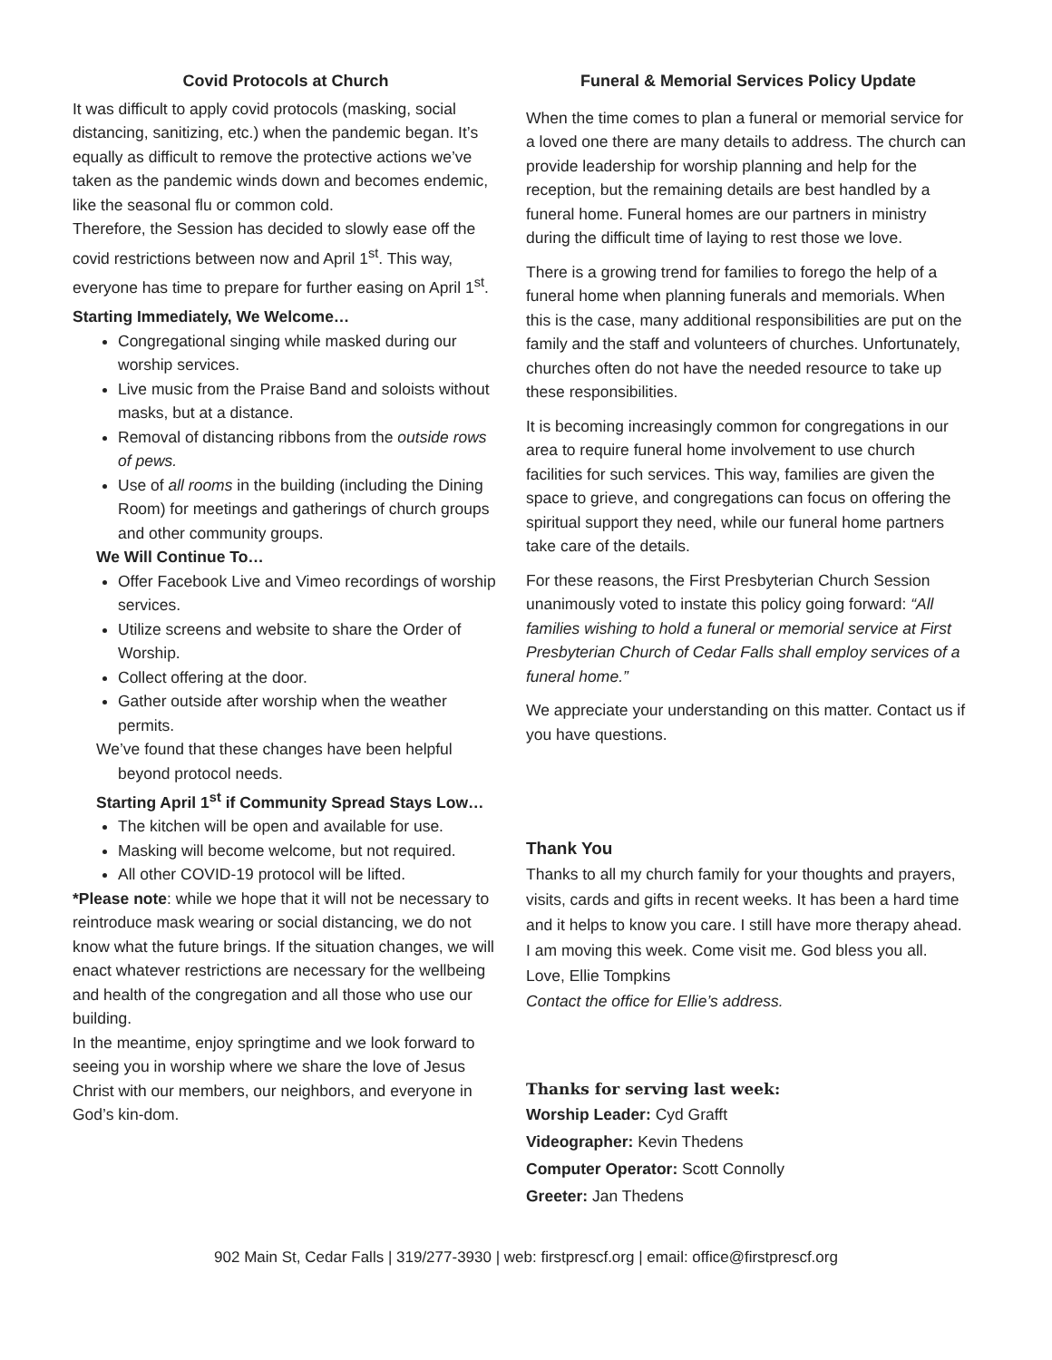Covid Protocols at Church
It was difficult to apply covid protocols (masking, social distancing, sanitizing, etc.) when the pandemic began. It’s equally as difficult to remove the protective actions we’ve taken as the pandemic winds down and becomes endemic, like the seasonal flu or common cold.
Therefore, the Session has decided to slowly ease off the covid restrictions between now and April 1<sup>st</sup>. This way, everyone has time to prepare for further easing on April 1<sup>st</sup>.
Starting Immediately, We Welcome…
Congregational singing while masked during our worship services.
Live music from the Praise Band and soloists without masks, but at a distance.
Removal of distancing ribbons from the outside rows of pews.
Use of all rooms in the building (including the Dining Room) for meetings and gatherings of church groups and other community groups.
We Will Continue To…
Offer Facebook Live and Vimeo recordings of worship services.
Utilize screens and website to share the Order of Worship.
Collect offering at the door.
Gather outside after worship when the weather permits.
We’ve found that these changes have been helpful beyond protocol needs.
Starting April 1<sup>st</sup> if Community Spread Stays Low…
The kitchen will be open and available for use.
Masking will become welcome, but not required.
All other COVID-19 protocol will be lifted.
*Please note: while we hope that it will not be necessary to reintroduce mask wearing or social distancing, we do not know what the future brings. If the situation changes, we will enact whatever restrictions are necessary for the wellbeing and health of the congregation and all those who use our building.
In the meantime, enjoy springtime and we look forward to seeing you in worship where we share the love of Jesus Christ with our members, our neighbors, and everyone in God’s kin-dom.
Funeral & Memorial Services Policy Update
When the time comes to plan a funeral or memorial service for a loved one there are many details to address. The church can provide leadership for worship planning and help for the reception, but the remaining details are best handled by a funeral home. Funeral homes are our partners in ministry during the difficult time of laying to rest those we love.
There is a growing trend for families to forego the help of a funeral home when planning funerals and memorials. When this is the case, many additional responsibilities are put on the family and the staff and volunteers of churches. Unfortunately, churches often do not have the needed resource to take up these responsibilities.
It is becoming increasingly common for congregations in our area to require funeral home involvement to use church facilities for such services. This way, families are given the space to grieve, and congregations can focus on offering the spiritual support they need, while our funeral home partners take care of the details.
For these reasons, the First Presbyterian Church Session unanimously voted to instate this policy going forward: “All families wishing to hold a funeral or memorial service at First Presbyterian Church of Cedar Falls shall employ services of a funeral home.”
We appreciate your understanding on this matter. Contact us if you have questions.
Thank You
Thanks to all my church family for your thoughts and prayers, visits, cards and gifts in recent weeks. It has been a hard time and it helps to know you care. I still have more therapy ahead. I am moving this week. Come visit me. God bless you all.
Love, Ellie Tompkins
Contact the office for Ellie’s address.
Thanks for serving last week:
Worship Leader: Cyd Grafft
Videographer: Kevin Thedens
Computer Operator: Scott Connolly
Greeter: Jan Thedens
902 Main St, Cedar Falls | 319/277-3930 | web: firstprescf.org | email: office@firstprescf.org